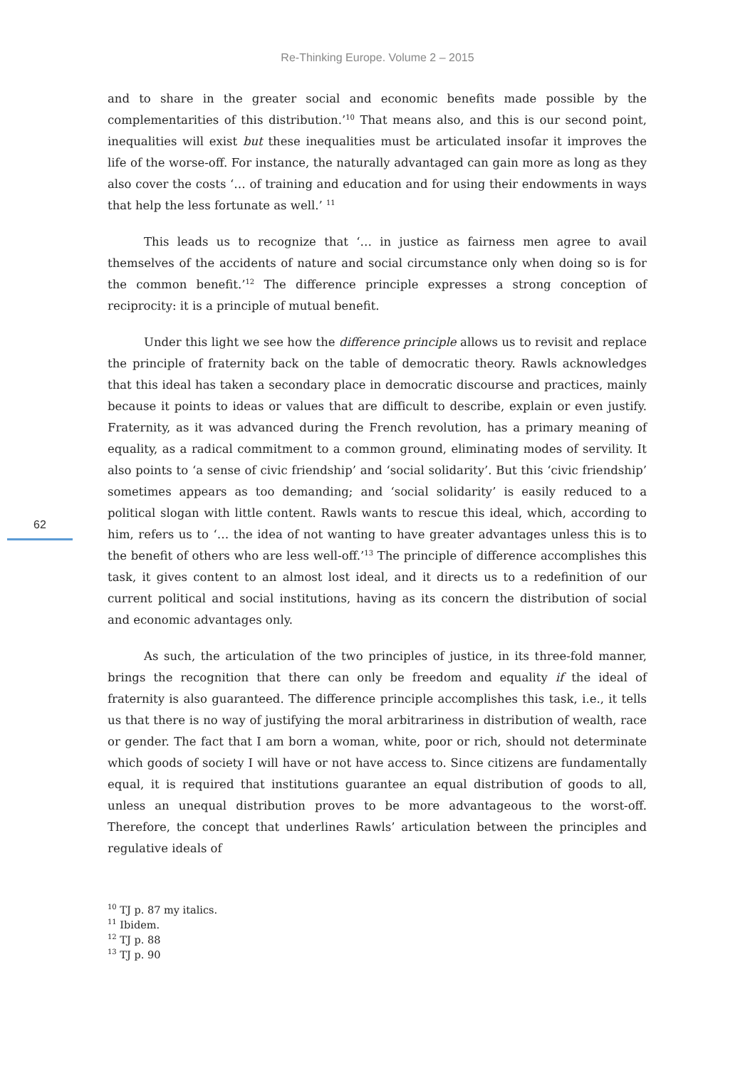Re-Thinking Europe. Volume 2 – 2015
62
and to share in the greater social and economic benefits made possible by the complementarities of this distribution.’<sup>10</sup> That means also, and this is our second point, inequalities will exist but these inequalities must be articulated insofar it improves the life of the worse-off. For instance, the naturally advantaged can gain more as long as they also cover the costs ‘… of training and education and for using their endowments in ways that help the less fortunate as well.’ <sup>11</sup>
This leads us to recognize that ‘… in justice as fairness men agree to avail themselves of the accidents of nature and social circumstance only when doing so is for the common benefit.’<sup>12</sup> The difference principle expresses a strong conception of reciprocity: it is a principle of mutual benefit.
Under this light we see how the difference principle allows us to revisit and replace the principle of fraternity back on the table of democratic theory. Rawls acknowledges that this ideal has taken a secondary place in democratic discourse and practices, mainly because it points to ideas or values that are difficult to describe, explain or even justify. Fraternity, as it was advanced during the French revolution, has a primary meaning of equality, as a radical commitment to a common ground, eliminating modes of servility. It also points to ‘a sense of civic friendship’ and ‘social solidarity’. But this ‘civic friendship’ sometimes appears as too demanding; and ‘social solidarity’ is easily reduced to a political slogan with little content. Rawls wants to rescue this ideal, which, according to him, refers us to ‘… the idea of not wanting to have greater advantages unless this is to the benefit of others who are less well-off.’<sup>13</sup> The principle of difference accomplishes this task, it gives content to an almost lost ideal, and it directs us to a redefinition of our current political and social institutions, having as its concern the distribution of social and economic advantages only.
As such, the articulation of the two principles of justice, in its three-fold manner, brings the recognition that there can only be freedom and equality if the ideal of fraternity is also guaranteed. The difference principle accomplishes this task, i.e., it tells us that there is no way of justifying the moral arbitrariness in distribution of wealth, race or gender. The fact that I am born a woman, white, poor or rich, should not determinate which goods of society I will have or not have access to. Since citizens are fundamentally equal, it is required that institutions guarantee an equal distribution of goods to all, unless an unequal distribution proves to be more advantageous to the worst-off. Therefore, the concept that underlines Rawls’ articulation between the principles and regulative ideals of
<sup>10</sup> TJ p. 87 my italics.
<sup>11</sup> Ibidem.
<sup>12</sup> TJ p. 88
<sup>13</sup> TJ p. 90